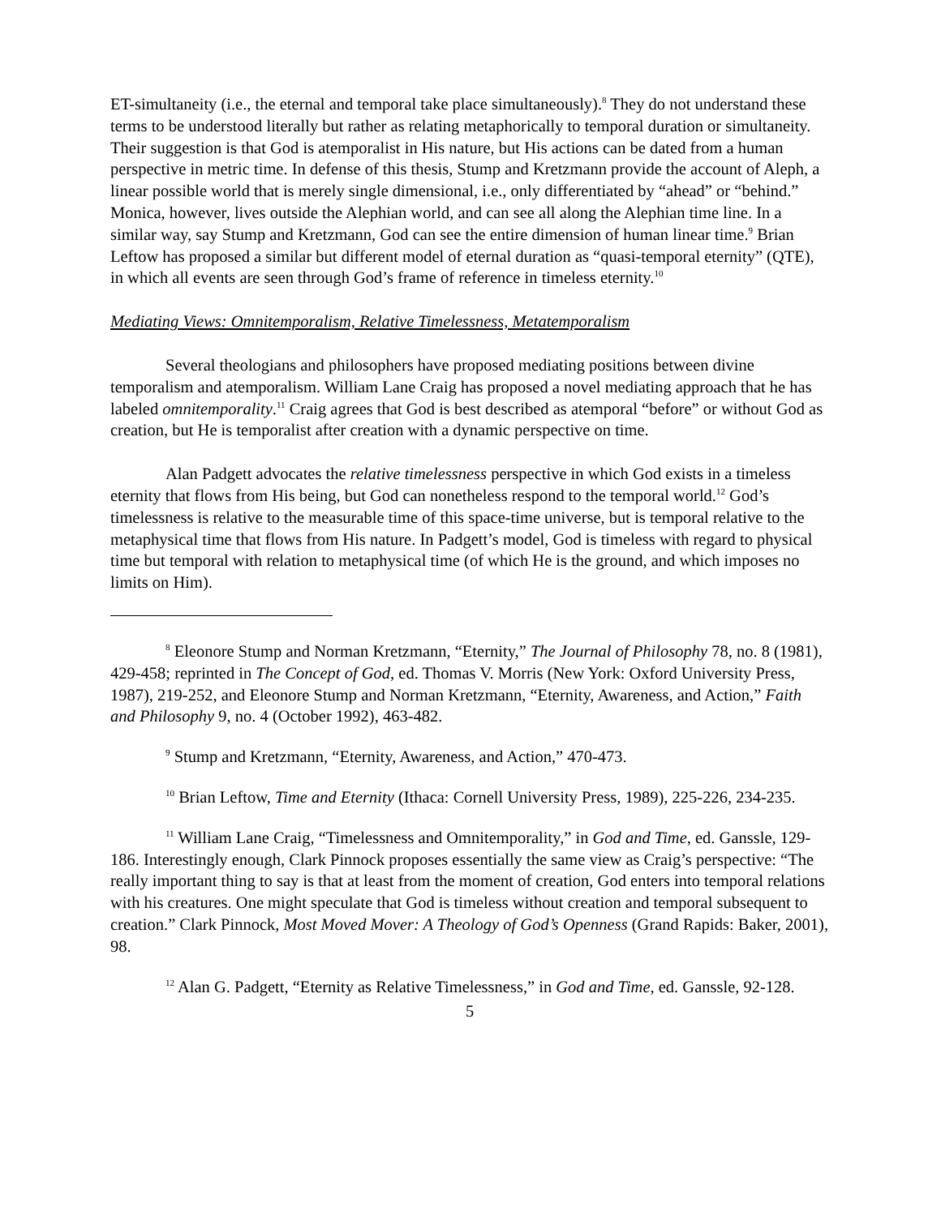ET-simultaneity (i.e., the eternal and temporal take place simultaneously).<sup>8</sup> They do not understand these terms to be understood literally but rather as relating metaphorically to temporal duration or simultaneity. Their suggestion is that God is atemporalist in His nature, but His actions can be dated from a human perspective in metric time. In defense of this thesis, Stump and Kretzmann provide the account of Aleph, a linear possible world that is merely single dimensional, i.e., only differentiated by “ahead” or “behind.” Monica, however, lives outside the Alephian world, and can see all along the Alephian time line. In a similar way, say Stump and Kretzmann, God can see the entire dimension of human linear time.<sup>9</sup> Brian Leftow has proposed a similar but different model of eternal duration as “quasi-temporal eternity” (QTE), in which all events are seen through God’s frame of reference in timeless eternity.<sup>10</sup>
Mediating Views: Omnitemporalism, Relative Timelessness, Metatemporalism
Several theologians and philosophers have proposed mediating positions between divine temporalism and atemporalism. William Lane Craig has proposed a novel mediating approach that he has labeled omnitemporality.<sup>11</sup> Craig agrees that God is best described as atemporal “before” or without God as creation, but He is temporalist after creation with a dynamic perspective on time.
Alan Padgett advocates the relative timelessness perspective in which God exists in a timeless eternity that flows from His being, but God can nonetheless respond to the temporal world.<sup>12</sup> God’s timelessness is relative to the measurable time of this space-time universe, but is temporal relative to the metaphysical time that flows from His nature. In Padgett’s model, God is timeless with regard to physical time but temporal with relation to metaphysical time (of which He is the ground, and which imposes no limits on Him).
<sup>8</sup> Eleonore Stump and Norman Kretzmann, “Eternity,” The Journal of Philosophy 78, no. 8 (1981), 429-458; reprinted in The Concept of God, ed. Thomas V. Morris (New York: Oxford University Press, 1987), 219-252, and Eleonore Stump and Norman Kretzmann, “Eternity, Awareness, and Action,” Faith and Philosophy 9, no. 4 (October 1992), 463-482.
<sup>9</sup> Stump and Kretzmann, “Eternity, Awareness, and Action,” 470-473.
<sup>10</sup> Brian Leftow, Time and Eternity (Ithaca: Cornell University Press, 1989), 225-226, 234-235.
<sup>11</sup> William Lane Craig, “Timelessness and Omnitemporality,” in God and Time, ed. Ganssle, 129-186. Interestingly enough, Clark Pinnock proposes essentially the same view as Craig’s perspective: “The really important thing to say is that at least from the moment of creation, God enters into temporal relations with his creatures. One might speculate that God is timeless without creation and temporal subsequent to creation.” Clark Pinnock, Most Moved Mover: A Theology of God’s Openness (Grand Rapids: Baker, 2001), 98.
<sup>12</sup> Alan G. Padgett, “Eternity as Relative Timelessness,” in God and Time, ed. Ganssle, 92-128.
5